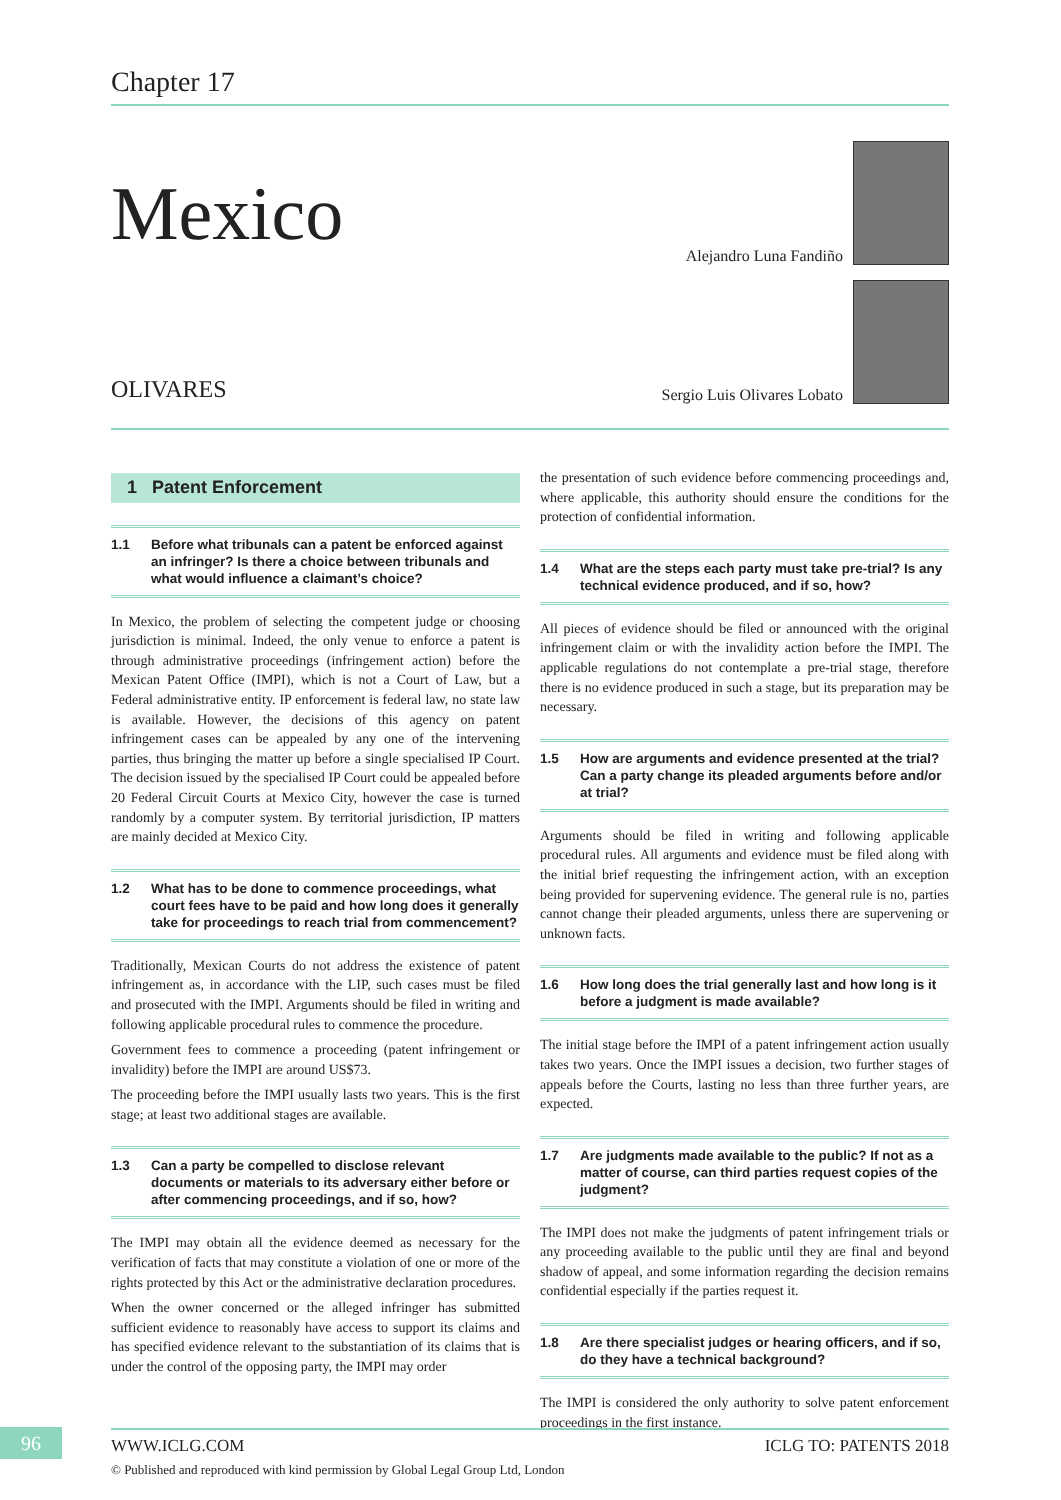Chapter 17
Mexico
Alejandro Luna Fandiño
Sergio Luis Olivares Lobato
OLIVARES
1 Patent Enforcement
1.1 Before what tribunals can a patent be enforced against an infringer? Is there a choice between tribunals and what would influence a claimant’s choice?
In Mexico, the problem of selecting the competent judge or choosing jurisdiction is minimal. Indeed, the only venue to enforce a patent is through administrative proceedings (infringement action) before the Mexican Patent Office (IMPI), which is not a Court of Law, but a Federal administrative entity. IP enforcement is federal law, no state law is available. However, the decisions of this agency on patent infringement cases can be appealed by any one of the intervening parties, thus bringing the matter up before a single specialised IP Court. The decision issued by the specialised IP Court could be appealed before 20 Federal Circuit Courts at Mexico City, however the case is turned randomly by a computer system. By territorial jurisdiction, IP matters are mainly decided at Mexico City.
1.2 What has to be done to commence proceedings, what court fees have to be paid and how long does it generally take for proceedings to reach trial from commencement?
Traditionally, Mexican Courts do not address the existence of patent infringement as, in accordance with the LIP, such cases must be filed and prosecuted with the IMPI. Arguments should be filed in writing and following applicable procedural rules to commence the procedure.
Government fees to commence a proceeding (patent infringement or invalidity) before the IMPI are around US$73.
The proceeding before the IMPI usually lasts two years. This is the first stage; at least two additional stages are available.
1.3 Can a party be compelled to disclose relevant documents or materials to its adversary either before or after commencing proceedings, and if so, how?
The IMPI may obtain all the evidence deemed as necessary for the verification of facts that may constitute a violation of one or more of the rights protected by this Act or the administrative declaration procedures.
When the owner concerned or the alleged infringer has submitted sufficient evidence to reasonably have access to support its claims and has specified evidence relevant to the substantiation of its claims that is under the control of the opposing party, the IMPI may order
the presentation of such evidence before commencing proceedings and, where applicable, this authority should ensure the conditions for the protection of confidential information.
1.4 What are the steps each party must take pre-trial? Is any technical evidence produced, and if so, how?
All pieces of evidence should be filed or announced with the original infringement claim or with the invalidity action before the IMPI. The applicable regulations do not contemplate a pre-trial stage, therefore there is no evidence produced in such a stage, but its preparation may be necessary.
1.5 How are arguments and evidence presented at the trial? Can a party change its pleaded arguments before and/or at trial?
Arguments should be filed in writing and following applicable procedural rules. All arguments and evidence must be filed along with the initial brief requesting the infringement action, with an exception being provided for supervening evidence. The general rule is no, parties cannot change their pleaded arguments, unless there are supervening or unknown facts.
1.6 How long does the trial generally last and how long is it before a judgment is made available?
The initial stage before the IMPI of a patent infringement action usually takes two years. Once the IMPI issues a decision, two further stages of appeals before the Courts, lasting no less than three further years, are expected.
1.7 Are judgments made available to the public? If not as a matter of course, can third parties request copies of the judgment?
The IMPI does not make the judgments of patent infringement trials or any proceeding available to the public until they are final and beyond shadow of appeal, and some information regarding the decision remains confidential especially if the parties request it.
1.8 Are there specialist judges or hearing officers, and if so, do they have a technical background?
The IMPI is considered the only authority to solve patent enforcement proceedings in the first instance.
96 WWW.ICLG.COM ICLG TO: PATENTS 2018
© Published and reproduced with kind permission by Global Legal Group Ltd, London